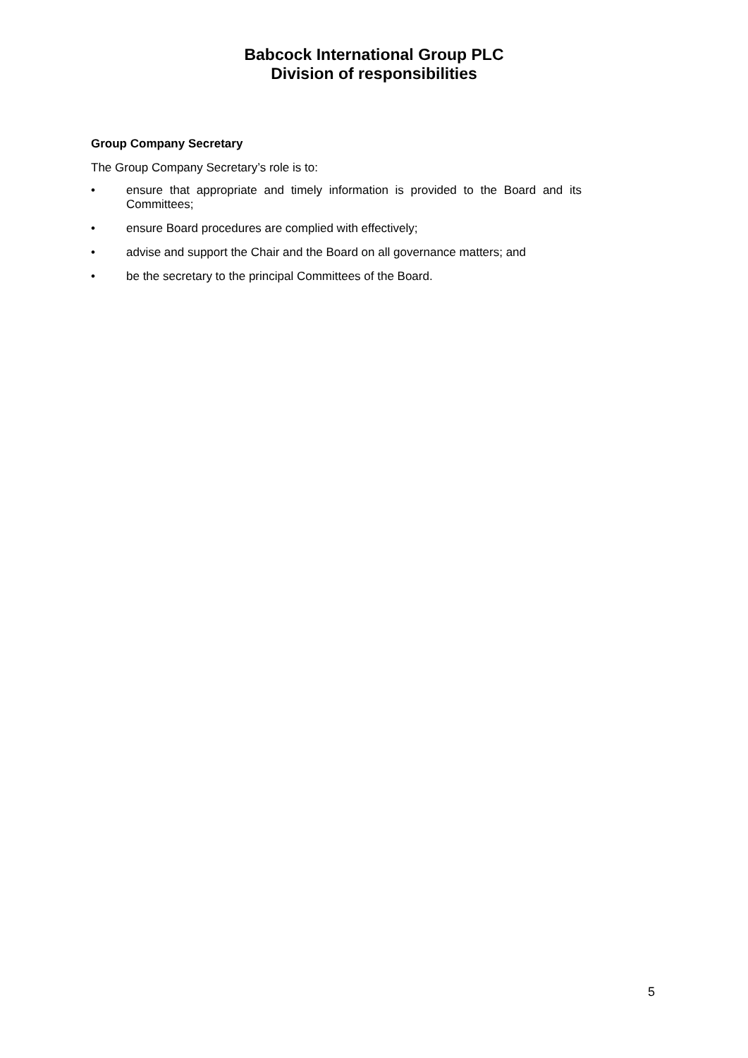Babcock International Group PLC
Division of responsibilities
Group Company Secretary
The Group Company Secretary’s role is to:
• ensure that appropriate and timely information is provided to the Board and its Committees;
• ensure Board procedures are complied with effectively;
• advise and support the Chair and the Board on all governance matters; and
• be the secretary to the principal Committees of the Board.
5